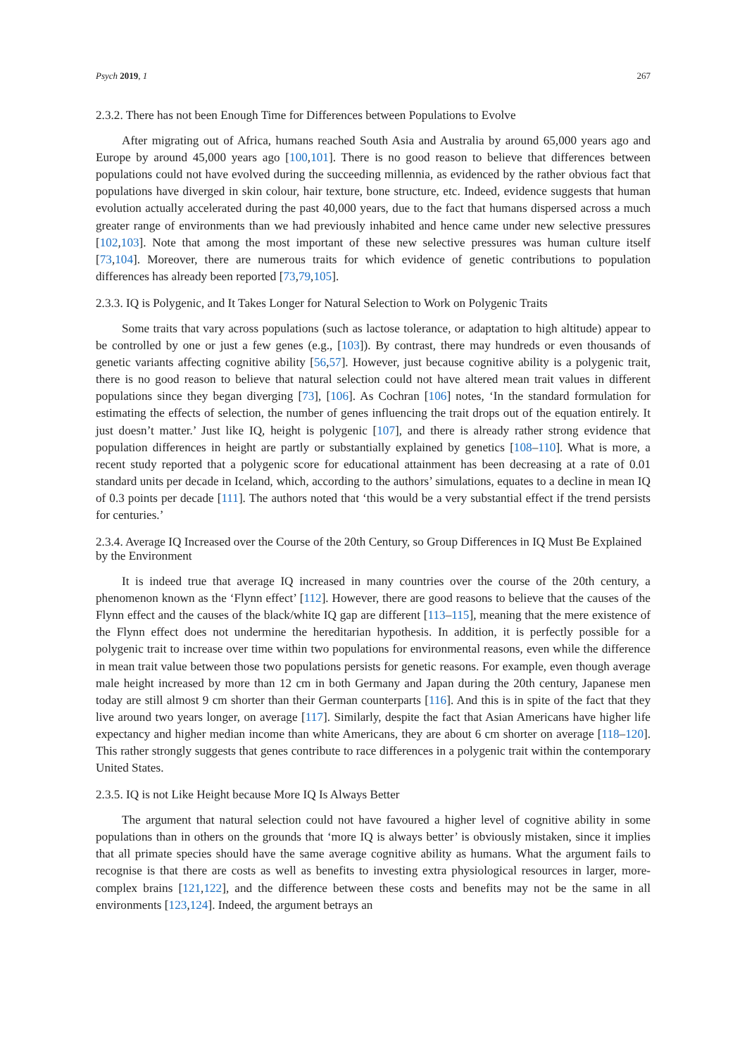Psych 2019, 1 267
2.3.2. There has not been Enough Time for Differences between Populations to Evolve
After migrating out of Africa, humans reached South Asia and Australia by around 65,000 years ago and Europe by around 45,000 years ago [100,101]. There is no good reason to believe that differences between populations could not have evolved during the succeeding millennia, as evidenced by the rather obvious fact that populations have diverged in skin colour, hair texture, bone structure, etc. Indeed, evidence suggests that human evolution actually accelerated during the past 40,000 years, due to the fact that humans dispersed across a much greater range of environments than we had previously inhabited and hence came under new selective pressures [102,103]. Note that among the most important of these new selective pressures was human culture itself [73,104]. Moreover, there are numerous traits for which evidence of genetic contributions to population differences has already been reported [73,79,105].
2.3.3. IQ is Polygenic, and It Takes Longer for Natural Selection to Work on Polygenic Traits
Some traits that vary across populations (such as lactose tolerance, or adaptation to high altitude) appear to be controlled by one or just a few genes (e.g., [103]). By contrast, there may hundreds or even thousands of genetic variants affecting cognitive ability [56,57]. However, just because cognitive ability is a polygenic trait, there is no good reason to believe that natural selection could not have altered mean trait values in different populations since they began diverging [73], [106]. As Cochran [106] notes, ‘In the standard formulation for estimating the effects of selection, the number of genes influencing the trait drops out of the equation entirely. It just doesn’t matter.’ Just like IQ, height is polygenic [107], and there is already rather strong evidence that population differences in height are partly or substantially explained by genetics [108–110]. What is more, a recent study reported that a polygenic score for educational attainment has been decreasing at a rate of 0.01 standard units per decade in Iceland, which, according to the authors’ simulations, equates to a decline in mean IQ of 0.3 points per decade [111]. The authors noted that ‘this would be a very substantial effect if the trend persists for centuries.’
2.3.4. Average IQ Increased over the Course of the 20th Century, so Group Differences in IQ Must Be Explained by the Environment
It is indeed true that average IQ increased in many countries over the course of the 20th century, a phenomenon known as the ‘Flynn effect’ [112]. However, there are good reasons to believe that the causes of the Flynn effect and the causes of the black/white IQ gap are different [113–115], meaning that the mere existence of the Flynn effect does not undermine the hereditarian hypothesis. In addition, it is perfectly possible for a polygenic trait to increase over time within two populations for environmental reasons, even while the difference in mean trait value between those two populations persists for genetic reasons. For example, even though average male height increased by more than 12 cm in both Germany and Japan during the 20th century, Japanese men today are still almost 9 cm shorter than their German counterparts [116]. And this is in spite of the fact that they live around two years longer, on average [117]. Similarly, despite the fact that Asian Americans have higher life expectancy and higher median income than white Americans, they are about 6 cm shorter on average [118–120]. This rather strongly suggests that genes contribute to race differences in a polygenic trait within the contemporary United States.
2.3.5. IQ is not Like Height because More IQ Is Always Better
The argument that natural selection could not have favoured a higher level of cognitive ability in some populations than in others on the grounds that ‘more IQ is always better’ is obviously mistaken, since it implies that all primate species should have the same average cognitive ability as humans. What the argument fails to recognise is that there are costs as well as benefits to investing extra physiological resources in larger, more-complex brains [121,122], and the difference between these costs and benefits may not be the same in all environments [123,124]. Indeed, the argument betrays an